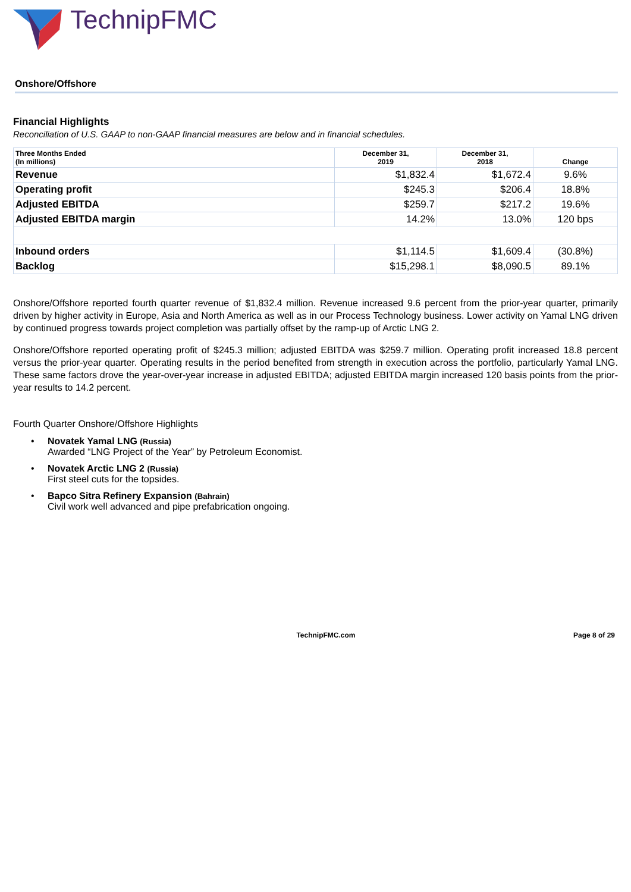TechnipFMC
Onshore/Offshore
Financial Highlights
Reconciliation of U.S. GAAP to non-GAAP financial measures are below and in financial schedules.
| Three Months Ended (In millions) | December 31, 2019 | December 31, 2018 | Change |
| --- | --- | --- | --- |
| Revenue | $1,832.4 | $1,672.4 | 9.6% |
| Operating profit | $245.3 | $206.4 | 18.8% |
| Adjusted EBITDA | $259.7 | $217.2 | 19.6% |
| Adjusted EBITDA margin | 14.2% | 13.0% | 120 bps |
| Inbound orders | $1,114.5 | $1,609.4 | (30.8%) |
| Backlog | $15,298.1 | $8,090.5 | 89.1% |
Onshore/Offshore reported fourth quarter revenue of $1,832.4 million. Revenue increased 9.6 percent from the prior-year quarter, primarily driven by higher activity in Europe, Asia and North America as well as in our Process Technology business. Lower activity on Yamal LNG driven by continued progress towards project completion was partially offset by the ramp-up of Arctic LNG 2.
Onshore/Offshore reported operating profit of $245.3 million; adjusted EBITDA was $259.7 million. Operating profit increased 18.8 percent versus the prior-year quarter. Operating results in the period benefited from strength in execution across the portfolio, particularly Yamal LNG. These same factors drove the year-over-year increase in adjusted EBITDA; adjusted EBITDA margin increased 120 basis points from the prior-year results to 14.2 percent.
Fourth Quarter Onshore/Offshore Highlights
• Novatek Yamal LNG (Russia)
Awarded “LNG Project of the Year” by Petroleum Economist.
• Novatek Arctic LNG 2 (Russia)
First steel cuts for the topsides.
• Bapco Sitra Refinery Expansion (Bahrain)
Civil work well advanced and pipe prefabrication ongoing.
TechnipFMC.com Page 8 of 29